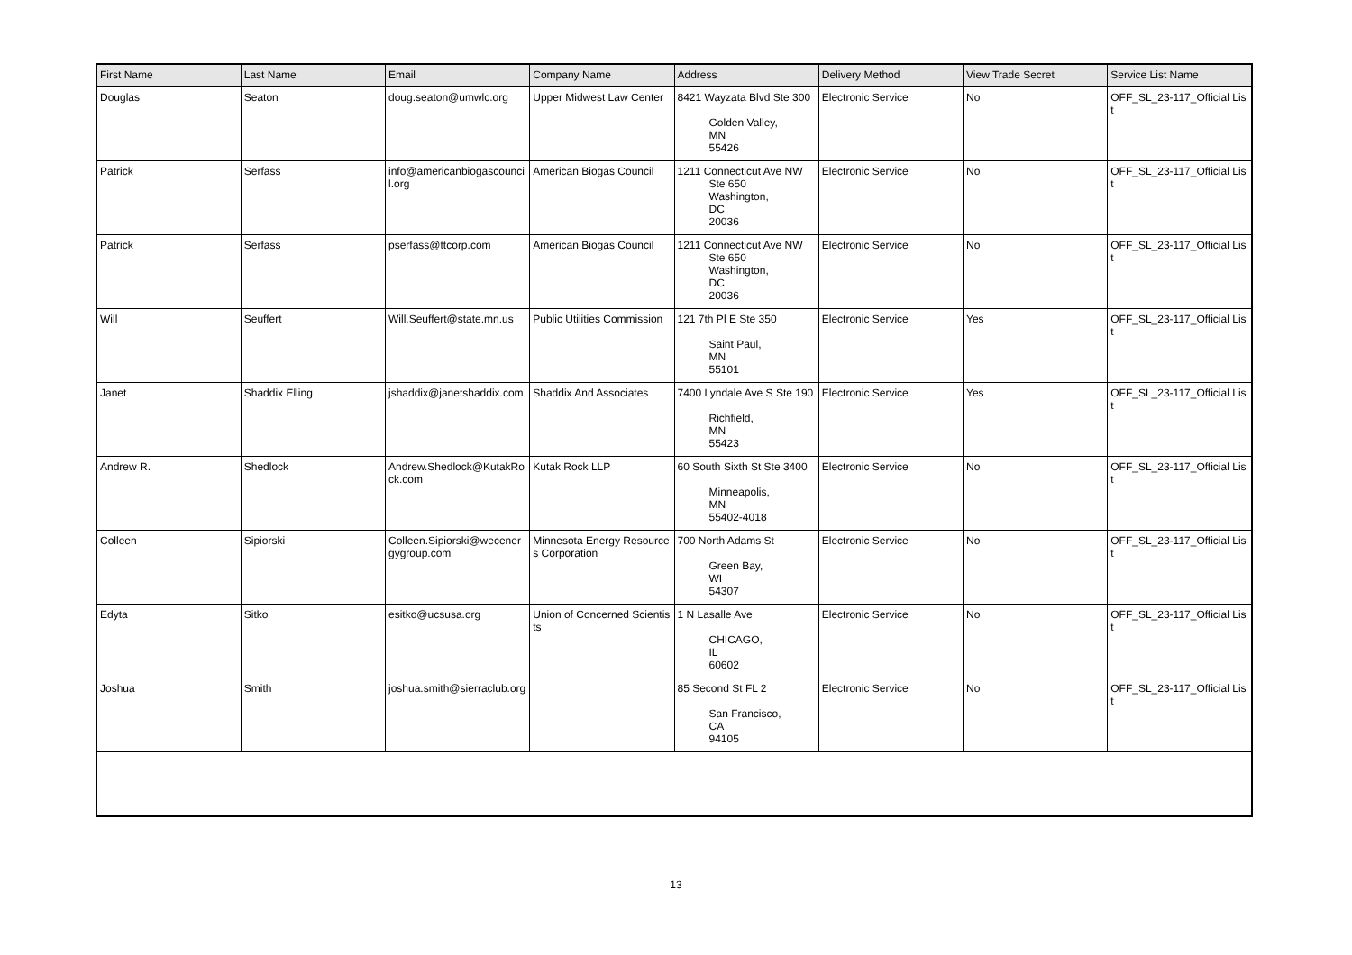| First Name | Last Name | Email | Company Name | Address | Delivery Method | View Trade Secret | Service List Name |
| --- | --- | --- | --- | --- | --- | --- | --- |
| Douglas | Seaton | doug.seaton@umwlc.org | Upper Midwest Law Center | 8421 Wayzata Blvd Ste 300 Golden Valley, MN 55426 | Electronic Service | No | OFF_SL_23-117_Official List |
| Patrick | Serfass | info@americanbiogascouncil.org | American Biogas Council | 1211 Connecticut Ave NW Ste 650 Washington, DC 20036 | Electronic Service | No | OFF_SL_23-117_Official List |
| Patrick | Serfass | pserfass@ttcorp.com | American Biogas Council | 1211 Connecticut Ave NW Ste 650 Washington, DC 20036 | Electronic Service | No | OFF_SL_23-117_Official List |
| Will | Seuffert | Will.Seuffert@state.mn.us | Public Utilities Commission | 121 7th Pl E Ste 350 Saint Paul, MN 55101 | Electronic Service | Yes | OFF_SL_23-117_Official List |
| Janet | Shaddix Elling | jshaddix@janetshaddix.com | Shaddix And Associates | 7400 Lyndale Ave S Ste 190 Richfield, MN 55423 | Electronic Service | Yes | OFF_SL_23-117_Official List |
| Andrew R. | Shedlock | Andrew.Shedlock@KutakRock.com | Kutak Rock LLP | 60 South Sixth St Ste 3400 Minneapolis, MN 55402-4018 | Electronic Service | No | OFF_SL_23-117_Official List |
| Colleen | Sipiorski | Colleen.Sipiorski@wecenergygroup.com | Minnesota Energy Resources Corporation | 700 North Adams St Green Bay, WI 54307 | Electronic Service | No | OFF_SL_23-117_Official List |
| Edyta | Sitko | esitko@ucsusa.org | Union of Concerned Scientists | 1 N Lasalle Ave CHICAGO, IL 60602 | Electronic Service | No | OFF_SL_23-117_Official List |
| Joshua | Smith | joshua.smith@sierraclub.org | | 85 Second St FL 2 San Francisco, CA 94105 | Electronic Service | No | OFF_SL_23-117_Official List |
13